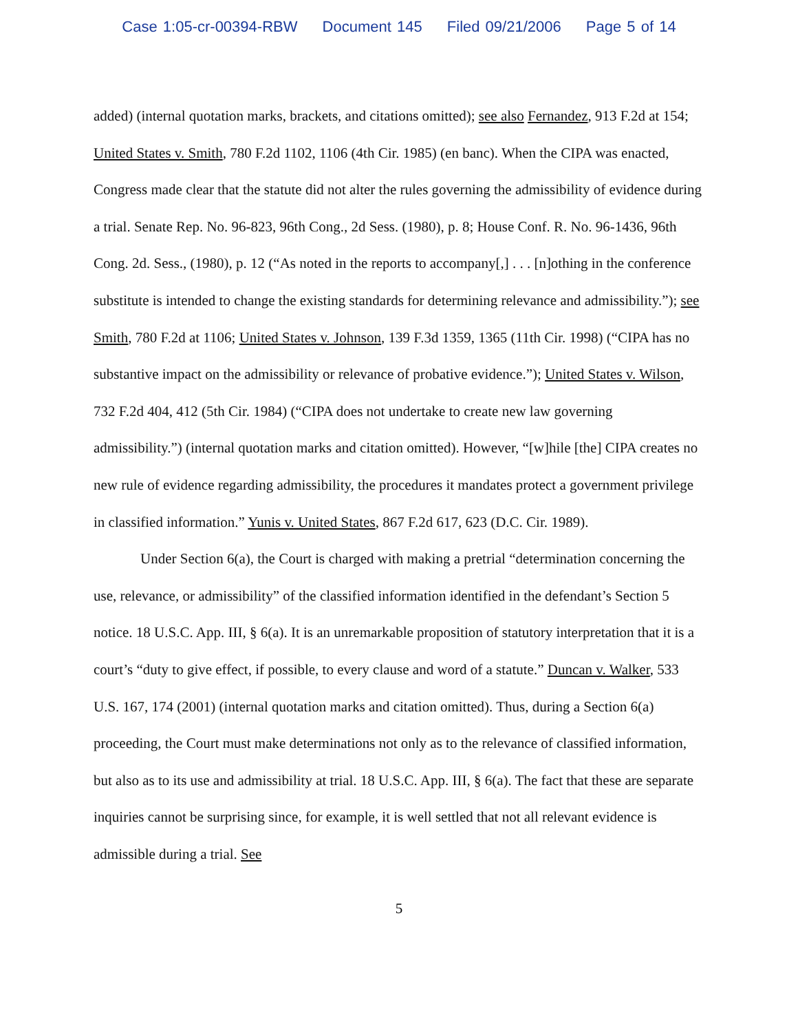Case 1:05-cr-00394-RBW Document 145 Filed 09/21/2006 Page 5 of 14
added) (internal quotation marks, brackets, and citations omitted); see also Fernandez, 913 F.2d at 154; United States v. Smith, 780 F.2d 1102, 1106 (4th Cir. 1985) (en banc). When the CIPA was enacted, Congress made clear that the statute did not alter the rules governing the admissibility of evidence during a trial. Senate Rep. No. 96-823, 96th Cong., 2d Sess. (1980), p. 8; House Conf. R. No. 96-1436, 96th Cong. 2d. Sess., (1980), p. 12 (“As noted in the reports to accompany[,] . . . [n]othing in the conference substitute is intended to change the existing standards for determining relevance and admissibility.”); see Smith, 780 F.2d at 1106; United States v. Johnson, 139 F.3d 1359, 1365 (11th Cir. 1998) (“CIPA has no substantive impact on the admissibility or relevance of probative evidence.”); United States v. Wilson, 732 F.2d 404, 412 (5th Cir. 1984) (“CIPA does not undertake to create new law governing admissibility.”) (internal quotation marks and citation omitted). However, “[w]hile [the] CIPA creates no new rule of evidence regarding admissibility, the procedures it mandates protect a government privilege in classified information.” Yunis v. United States, 867 F.2d 617, 623 (D.C. Cir. 1989).
Under Section 6(a), the Court is charged with making a pretrial “determination concerning the use, relevance, or admissibility” of the classified information identified in the defendant’s Section 5 notice. 18 U.S.C. App. III, § 6(a). It is an unremarkable proposition of statutory interpretation that it is a court’s “duty to give effect, if possible, to every clause and word of a statute.” Duncan v. Walker, 533 U.S. 167, 174 (2001) (internal quotation marks and citation omitted). Thus, during a Section 6(a) proceeding, the Court must make determinations not only as to the relevance of classified information, but also as to its use and admissibility at trial. 18 U.S.C. App. III, § 6(a). The fact that these are separate inquiries cannot be surprising since, for example, it is well settled that not all relevant evidence is admissible during a trial. See
5